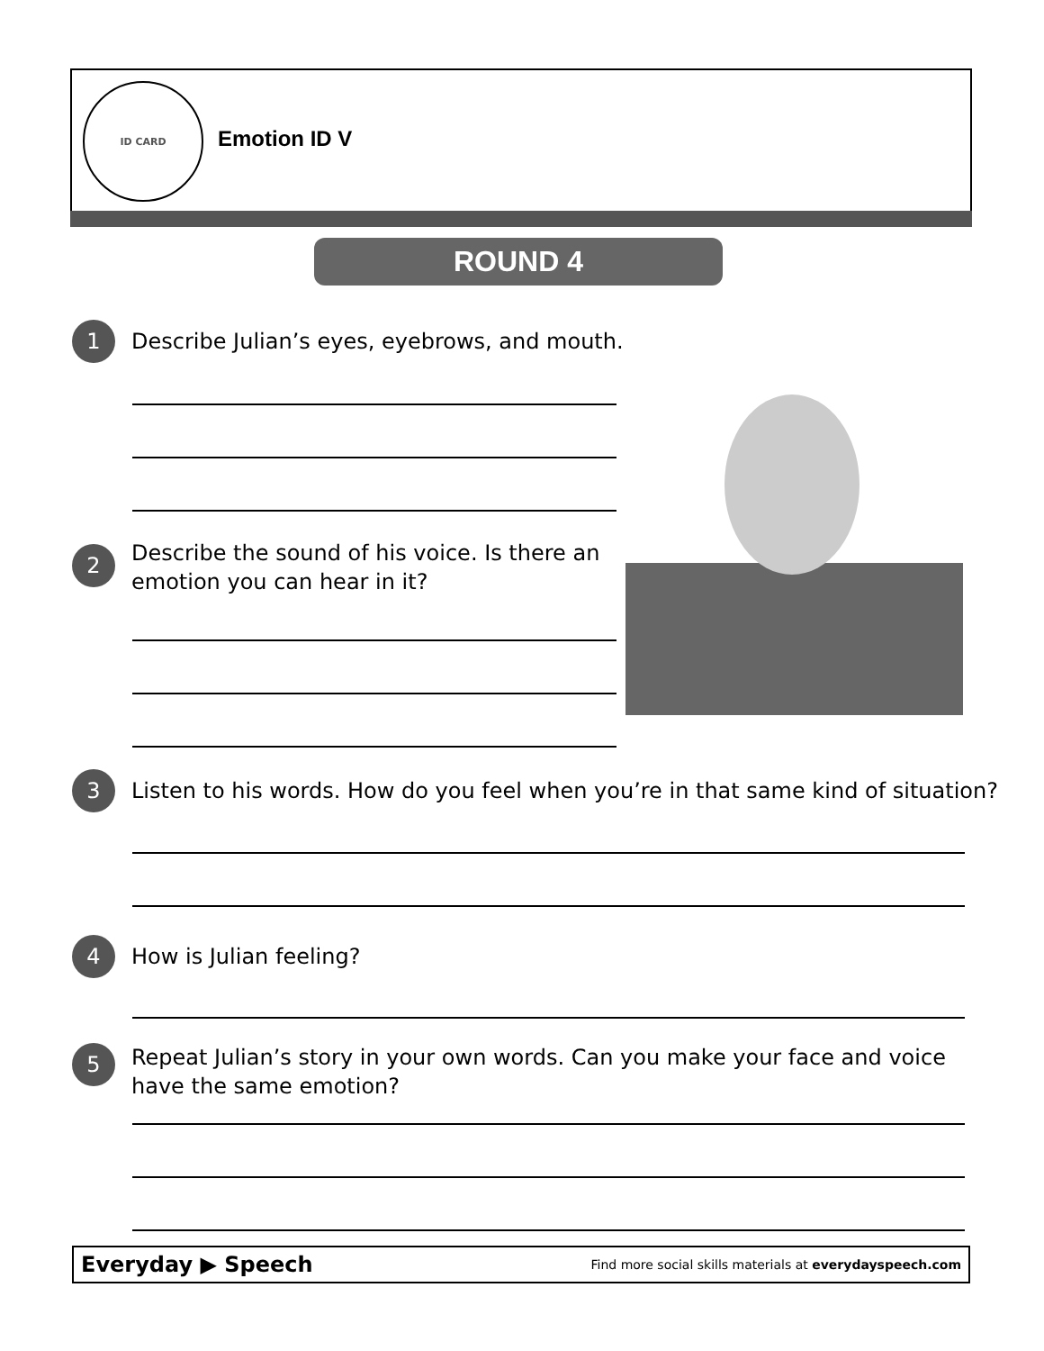ID CARD
Emotion ID V
ROUND 4
1
Describe Julian’s eyes, eyebrows, and mouth.
2
Describe the sound of his voice. Is there an emotion you can hear in it?
3
Listen to his words. How do you feel when you’re in that same kind of situation?
4
How is Julian feeling?
5
Repeat Julian’s story in your own words. Can you make your face and voice have the same emotion?
Everyday ▶ Speech Find more social skills materials at everydayspeech.com